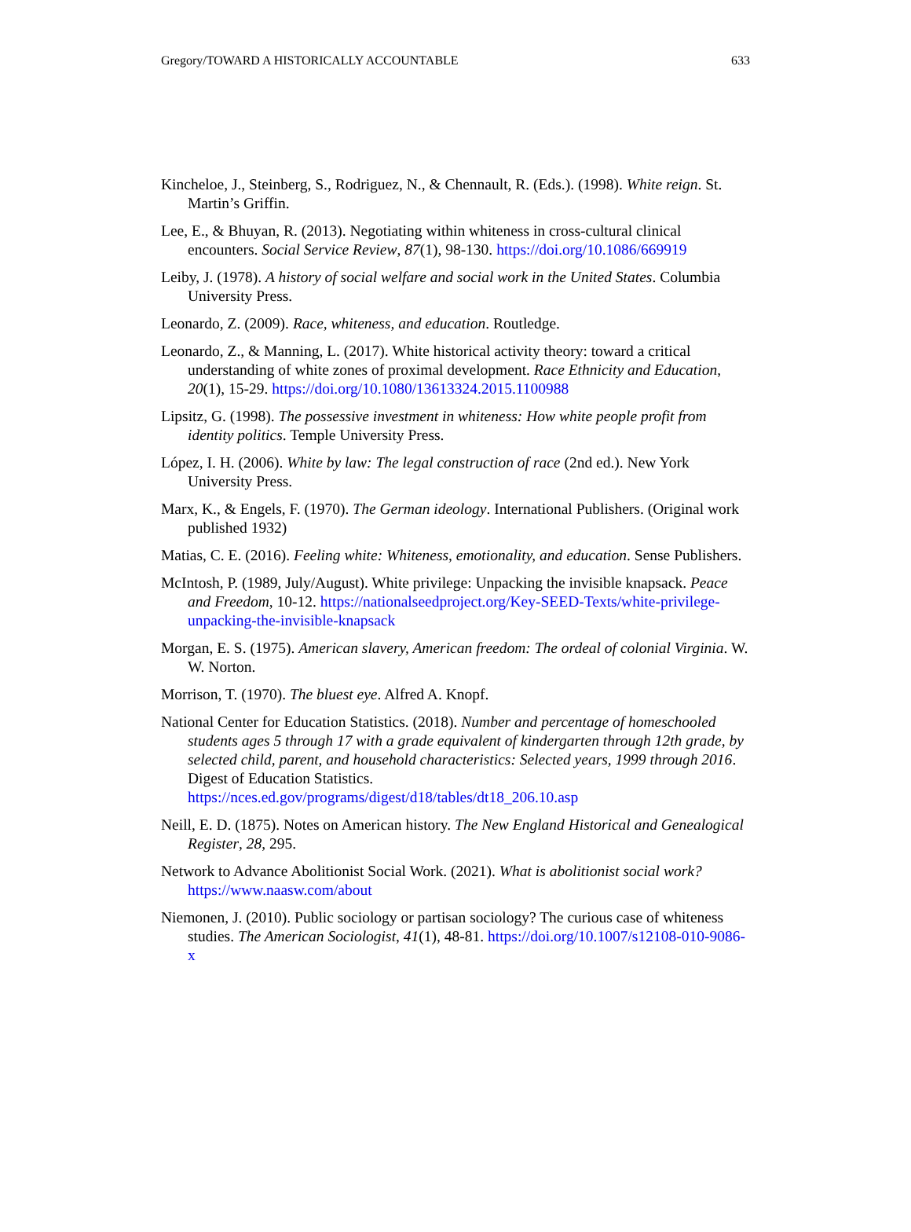Gregory/TOWARD A HISTORICALLY ACCOUNTABLE 633
Kincheloe, J., Steinberg, S., Rodriguez, N., & Chennault, R. (Eds.). (1998). White reign. St. Martin’s Griffin.
Lee, E., & Bhuyan, R. (2013). Negotiating within whiteness in cross-cultural clinical encounters. Social Service Review, 87(1), 98-130. https://doi.org/10.1086/669919
Leiby, J. (1978). A history of social welfare and social work in the United States. Columbia University Press.
Leonardo, Z. (2009). Race, whiteness, and education. Routledge.
Leonardo, Z., & Manning, L. (2017). White historical activity theory: toward a critical understanding of white zones of proximal development. Race Ethnicity and Education, 20(1), 15-29. https://doi.org/10.1080/13613324.2015.1100988
Lipsitz, G. (1998). The possessive investment in whiteness: How white people profit from identity politics. Temple University Press.
López, I. H. (2006). White by law: The legal construction of race (2nd ed.). New York University Press.
Marx, K., & Engels, F. (1970). The German ideology. International Publishers. (Original work published 1932)
Matias, C. E. (2016). Feeling white: Whiteness, emotionality, and education. Sense Publishers.
McIntosh, P. (1989, July/August). White privilege: Unpacking the invisible knapsack. Peace and Freedom, 10-12. https://nationalseedproject.org/Key-SEED-Texts/white-privilege-unpacking-the-invisible-knapsack
Morgan, E. S. (1975). American slavery, American freedom: The ordeal of colonial Virginia. W. W. Norton.
Morrison, T. (1970). The bluest eye. Alfred A. Knopf.
National Center for Education Statistics. (2018). Number and percentage of homeschooled students ages 5 through 17 with a grade equivalent of kindergarten through 12th grade, by selected child, parent, and household characteristics: Selected years, 1999 through 2016. Digest of Education Statistics. https://nces.ed.gov/programs/digest/d18/tables/dt18_206.10.asp
Neill, E. D. (1875). Notes on American history. The New England Historical and Genealogical Register, 28, 295.
Network to Advance Abolitionist Social Work. (2021). What is abolitionist social work? https://www.naasw.com/about
Niemonen, J. (2010). Public sociology or partisan sociology? The curious case of whiteness studies. The American Sociologist, 41(1), 48-81. https://doi.org/10.1007/s12108-010-9086-x